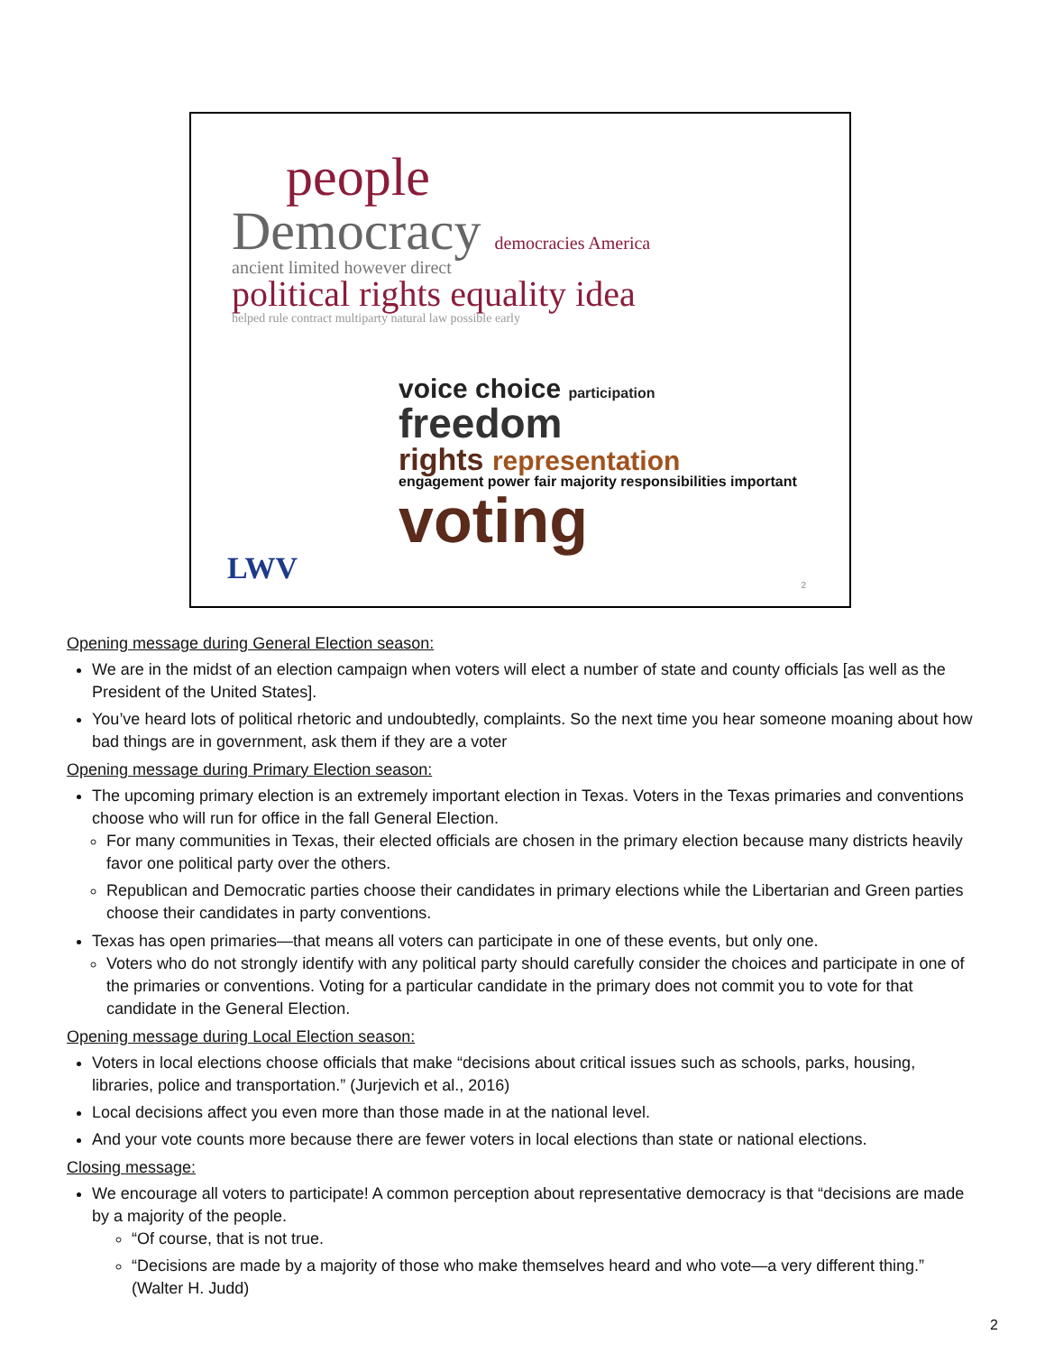people
Democracy democracies America
ancient limited however direct
political rights equality idea
helped rule contract multiparty natural law possible early
voice choice participation
freedom
rights representation
engagement power fair majority responsibilities important
voting
LWV 2
Opening message during General Election season:
We are in the midst of an election campaign when voters will elect a number of state and county officials [as well as the President of the United States].
You’ve heard lots of political rhetoric and undoubtedly, complaints. So the next time you hear someone moaning about how bad things are in government, ask them if they are a voter
Opening message during Primary Election season:
The upcoming primary election is an extremely important election in Texas. Voters in the Texas primaries and conventions choose who will run for office in the fall General Election.
For many communities in Texas, their elected officials are chosen in the primary election because many districts heavily favor one political party over the others.
Republican and Democratic parties choose their candidates in primary elections while the Libertarian and Green parties choose their candidates in party conventions.
Texas has open primaries—that means all voters can participate in one of these events, but only one.
Voters who do not strongly identify with any political party should carefully consider the choices and participate in one of the primaries or conventions. Voting for a particular candidate in the primary does not commit you to vote for that candidate in the General Election.
Opening message during Local Election season:
Voters in local elections choose officials that make “decisions about critical issues such as schools, parks, housing, libraries, police and transportation.” (Jurjevich et al., 2016)
Local decisions affect you even more than those made in at the national level.
And your vote counts more because there are fewer voters in local elections than state or national elections.
Closing message:
We encourage all voters to participate! A common perception about representative democracy is that “decisions are made by a majority of the people.
“Of course, that is not true.
“Decisions are made by a majority of those who make themselves heard and who vote—a very different thing.” (Walter H. Judd)
2